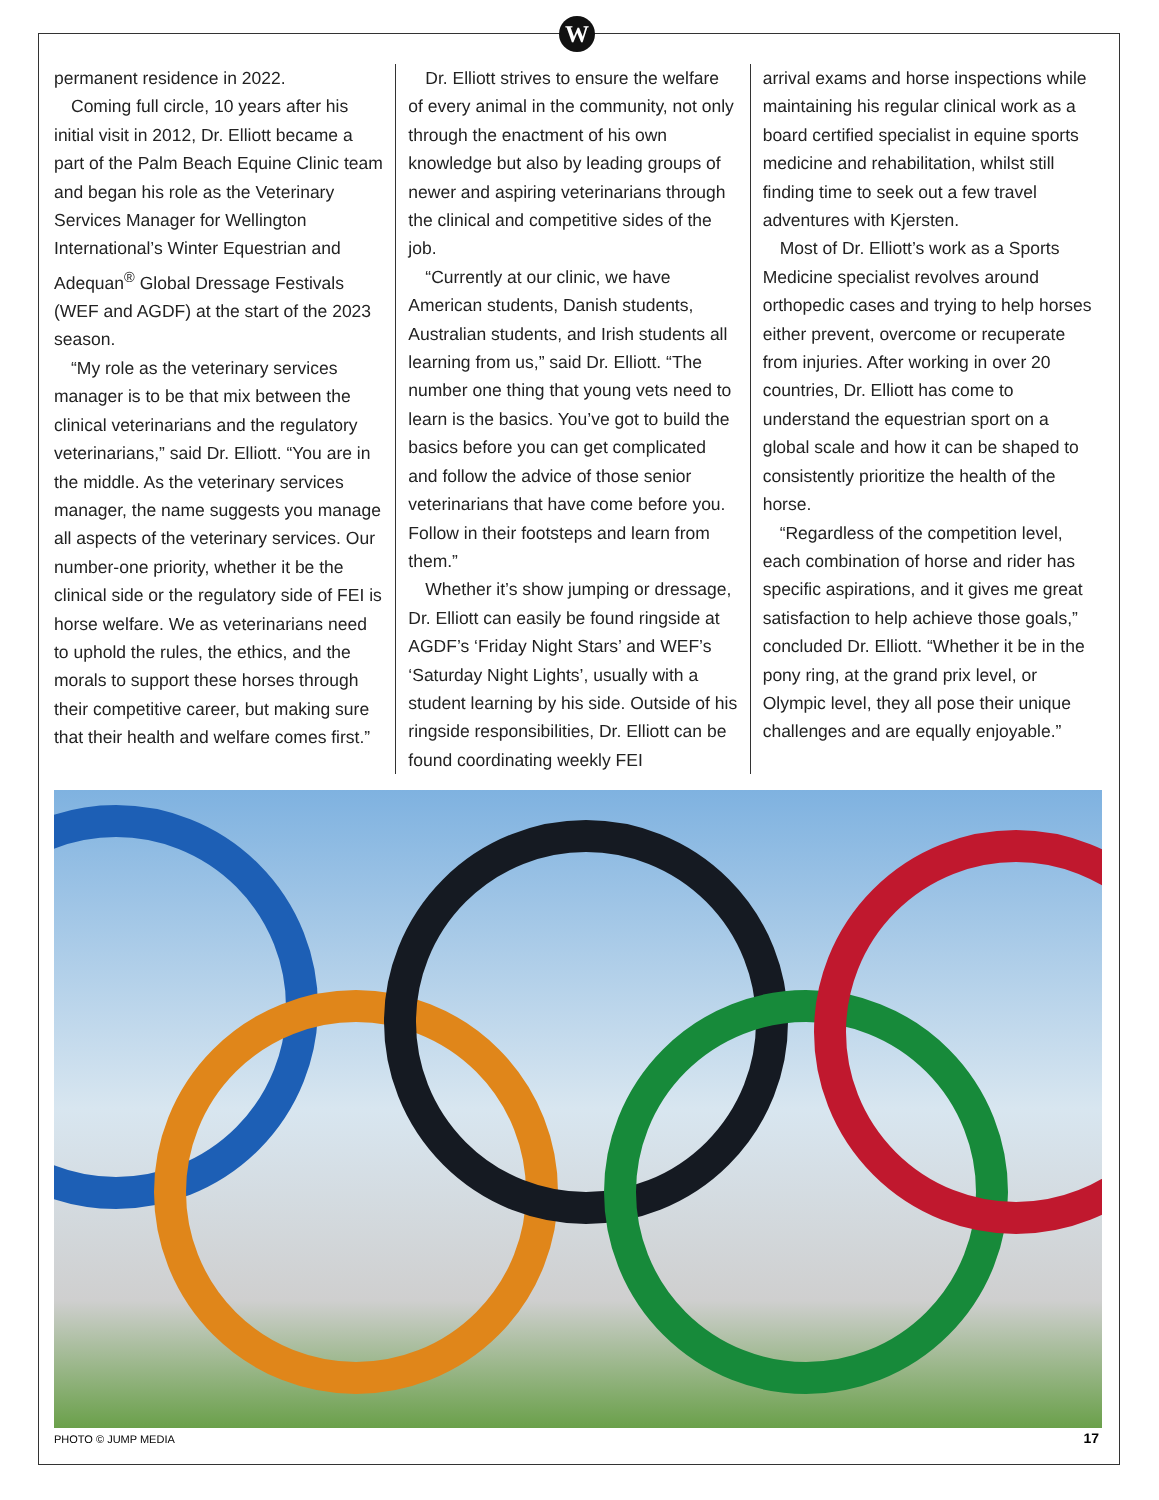W
permanent residence in 2022.
Coming full circle, 10 years after his initial visit in 2012, Dr. Elliott became a part of the Palm Beach Equine Clinic team and began his role as the Veterinary Services Manager for Wellington International’s Winter Equestrian and Adequan<sup>®</sup> Global Dressage Festivals (WEF and AGDF) at the start of the 2023 season.
“My role as the veterinary services manager is to be that mix between the clinical veterinarians and the regulatory veterinarians,” said Dr. Elliott. “You are in the middle. As the veterinary services manager, the name suggests you manage all aspects of the veterinary services. Our number-one priority, whether it be the clinical side or the regulatory side of FEI is horse welfare. We as veterinarians need to uphold the rules, the ethics, and the morals to support these horses through their competitive career, but making sure that their health and welfare comes first.”
Dr. Elliott strives to ensure the welfare of every animal in the community, not only through the enactment of his own knowledge but also by leading groups of newer and aspiring veterinarians through the clinical and competitive sides of the job.
“Currently at our clinic, we have American students, Danish students, Australian students, and Irish students all learning from us,” said Dr. Elliott. “The number one thing that young vets need to learn is the basics. You’ve got to build the basics before you can get complicated and follow the advice of those senior veterinarians that have come before you. Follow in their footsteps and learn from them.”
Whether it’s show jumping or dressage, Dr. Elliott can easily be found ringside at AGDF’s ‘Friday Night Stars’ and WEF’s ‘Saturday Night Lights’, usually with a student learning by his side. Outside of his ringside responsibilities, Dr. Elliott can be found coordinating weekly FEI
arrival exams and horse inspections while maintaining his regular clinical work as a board certified specialist in equine sports medicine and rehabilitation, whilst still finding time to seek out a few travel adventures with Kjersten.
Most of Dr. Elliott’s work as a Sports Medicine specialist revolves around orthopedic cases and trying to help horses either prevent, overcome or recuperate from injuries. After working in over 20 countries, Dr. Elliott has come to understand the equestrian sport on a global scale and how it can be shaped to consistently prioritize the health of the horse.
“Regardless of the competition level, each combination of horse and rider has specific aspirations, and it gives me great satisfaction to help achieve those goals,” concluded Dr. Elliott. “Whether it be in the pony ring, at the grand prix level, or Olympic level, they all pose their unique challenges and are equally enjoyable.”
PHOTO © JUMP MEDIA 17